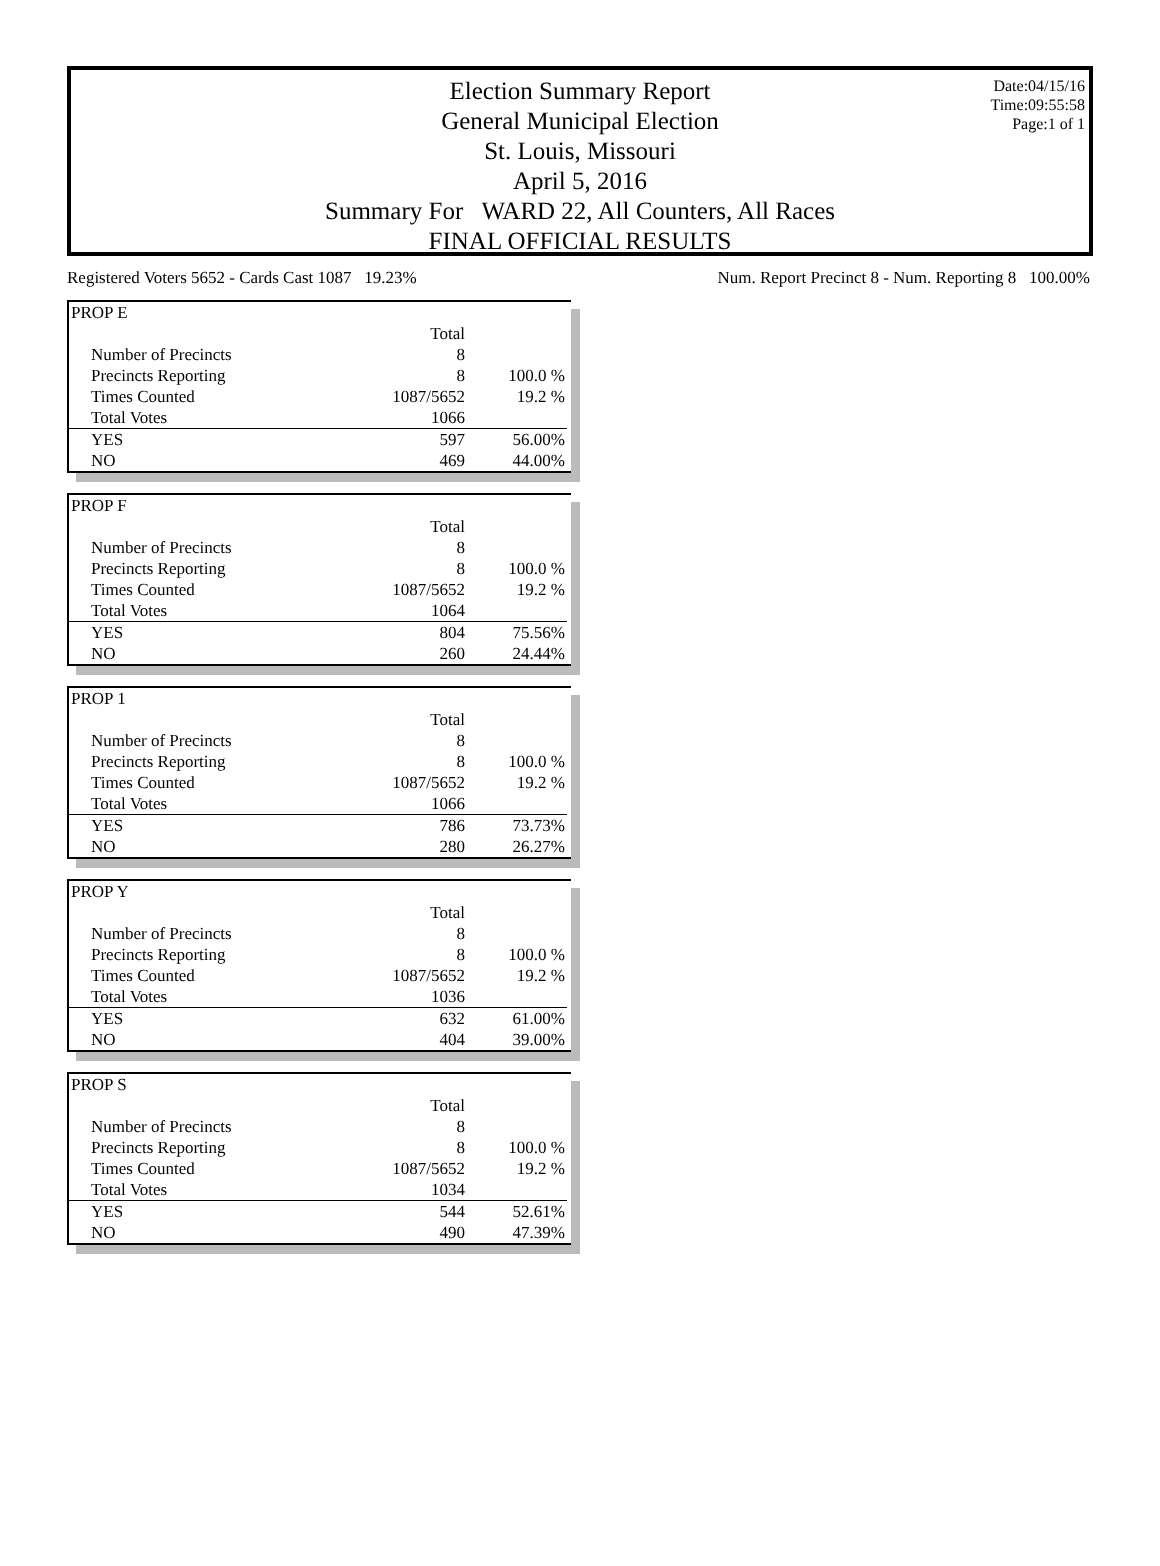Date:04/15/16
Time:09:55:58
Page:1 of 1
Election Summary Report
General Municipal Election
St. Louis, Missouri
April 5, 2016
Summary For WARD 22, All Counters, All Races
FINAL OFFICIAL RESULTS
Registered Voters 5652 - Cards Cast 1087 19.23% Num. Report Precinct 8 - Num. Reporting 8 100.00%
| PROP E | | |
| | Total | |
| Number of Precincts | 8 | |
| Precincts Reporting | 8 | 100.0 % |
| Times Counted | 1087/5652 | 19.2 % |
| Total Votes | 1066 | |
| YES | 597 | 56.00% |
| NO | 469 | 44.00% |
| PROP F | | |
| | Total | |
| Number of Precincts | 8 | |
| Precincts Reporting | 8 | 100.0 % |
| Times Counted | 1087/5652 | 19.2 % |
| Total Votes | 1064 | |
| YES | 804 | 75.56% |
| NO | 260 | 24.44% |
| PROP 1 | | |
| | Total | |
| Number of Precincts | 8 | |
| Precincts Reporting | 8 | 100.0 % |
| Times Counted | 1087/5652 | 19.2 % |
| Total Votes | 1066 | |
| YES | 786 | 73.73% |
| NO | 280 | 26.27% |
| PROP Y | | |
| | Total | |
| Number of Precincts | 8 | |
| Precincts Reporting | 8 | 100.0 % |
| Times Counted | 1087/5652 | 19.2 % |
| Total Votes | 1036 | |
| YES | 632 | 61.00% |
| NO | 404 | 39.00% |
| PROP S | | |
| | Total | |
| Number of Precincts | 8 | |
| Precincts Reporting | 8 | 100.0 % |
| Times Counted | 1087/5652 | 19.2 % |
| Total Votes | 1034 | |
| YES | 544 | 52.61% |
| NO | 490 | 47.39% |